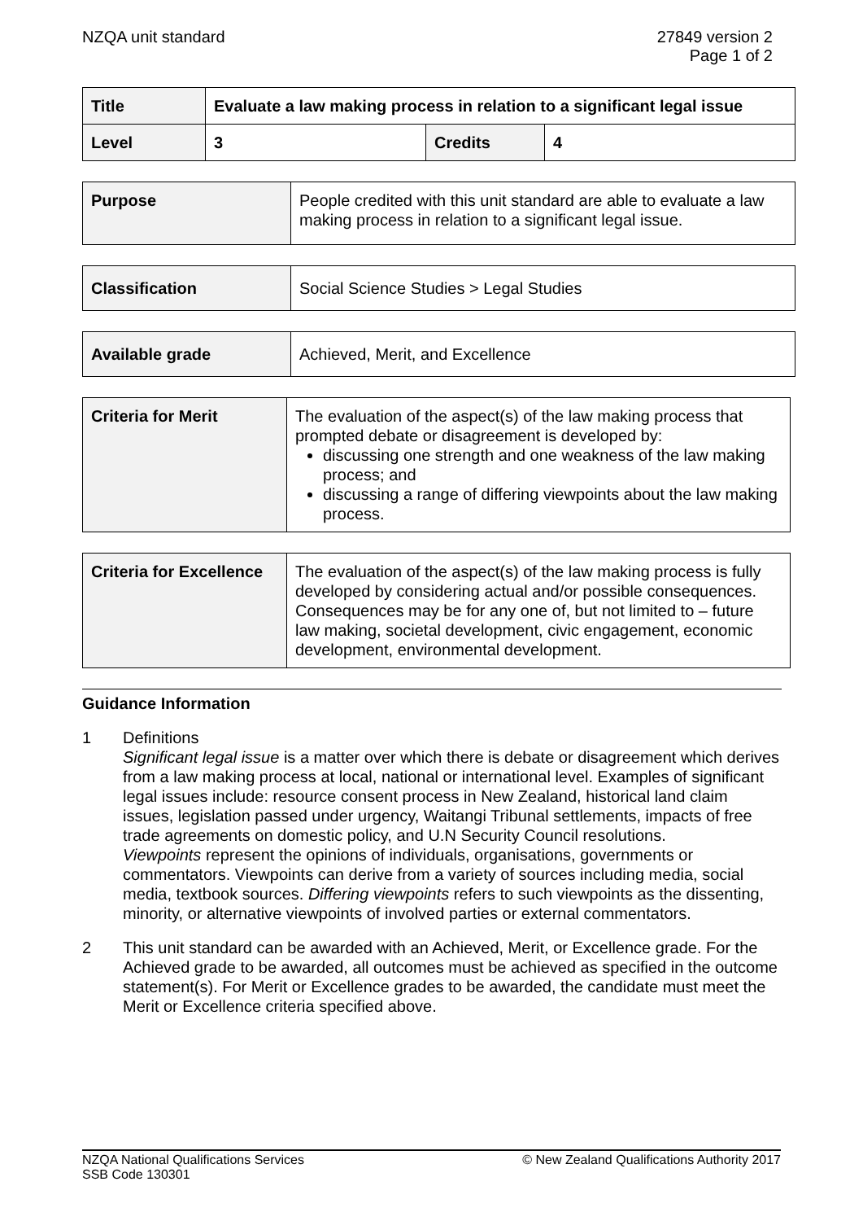NZQA unit standard 27849 version 2
Page 1 of 2
| Title | Evaluate a law making process in relation to a significant legal issue | | |
| Level | 3 | Credits | 4 |
| Purpose | People credited with this unit standard are able to evaluate a law making process in relation to a significant legal issue. |
| Classification | Social Science Studies > Legal Studies |
| Available grade | Achieved, Merit, and Excellence |
| Criteria for Merit | The evaluation of the aspect(s) of the law making process that prompted debate or disagreement is developed by: discussing one strength and one weakness of the law making process; and discussing a range of differing viewpoints about the law making process. |
| Criteria for Excellence | The evaluation of the aspect(s) of the law making process is fully developed by considering actual and/or possible consequences. Consequences may be for any one of, but not limited to – future law making, societal development, civic engagement, economic development, environmental development. |
Guidance Information
1 Definitions
Significant legal issue is a matter over which there is debate or disagreement which derives from a law making process at local, national or international level. Examples of significant legal issues include: resource consent process in New Zealand, historical land claim issues, legislation passed under urgency, Waitangi Tribunal settlements, impacts of free trade agreements on domestic policy, and U.N Security Council resolutions.
Viewpoints represent the opinions of individuals, organisations, governments or commentators. Viewpoints can derive from a variety of sources including media, social media, textbook sources. Differing viewpoints refers to such viewpoints as the dissenting, minority, or alternative viewpoints of involved parties or external commentators.
2 This unit standard can be awarded with an Achieved, Merit, or Excellence grade. For the Achieved grade to be awarded, all outcomes must be achieved as specified in the outcome statement(s). For Merit or Excellence grades to be awarded, the candidate must meet the Merit or Excellence criteria specified above.
NZQA National Qualifications Services
SSB Code 130301
© New Zealand Qualifications Authority 2017